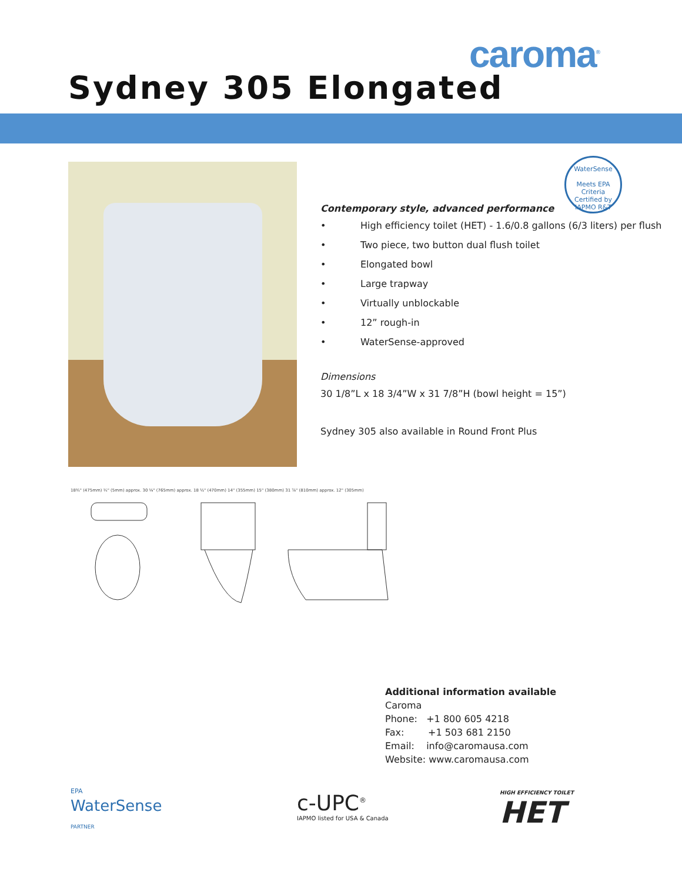caroma<sup>®</sup>
Sydney 305 Elongated
WaterSense
Meets EPA Criteria
Certified by IAPMO R&T
Contemporary style, advanced performance
• High efficiency toilet (HET) - 1.6/0.8 gallons (6/3 liters) per flush
• Two piece, two button dual flush toilet
• Elongated bowl
• Large trapway
• Virtually unblockable
• 12” rough-in
• WaterSense-approved
Dimensions
30 1/8”L x 18 3/4”W x 31 7/8”H (bowl height = 15”)
Sydney 305 also available in Round Front Plus
18¾" (475mm) ¼" (5mm) approx. 30 ⅛" (765mm) approx. 18 ½" (470mm) 14" (355mm) 15" (380mm) 31 ⅞" (810mm) approx. 12" (305mm)
Additional information available
Caroma
Phone: +1 800 605 4218
Fax: +1 503 681 2150
Email: info@caromausa.com
Website: www.caromausa.com
EPA
WaterSense
PARTNER
c-UPC<sup>®</sup>
IAPMO listed for USA & Canada
HIGH EFFICIENCY TOILET
HET